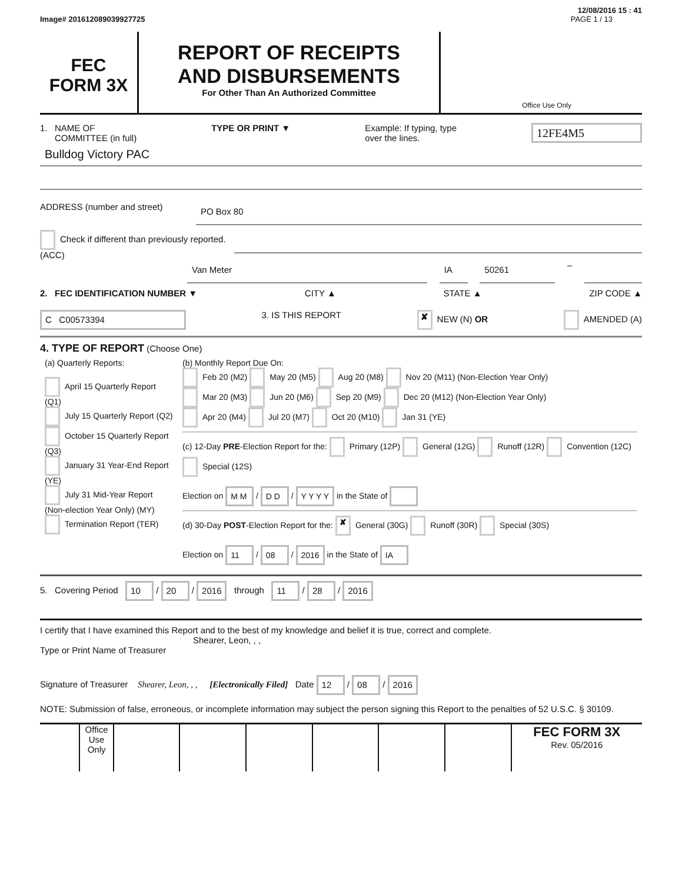12/08/2016 15 : 41
Image# 201612089039927725 PAGE 1 / 13
FEC
FORM 3X
REPORT OF RECEIPTS
AND DISBURSEMENTS
For Other Than An Authorized Committee
Office Use Only
1. NAME OF
COMMITTEE (in full) TYPE OR PRINT ▼ Example: If typing, type
over the lines. 12FE4M5
Bulldog Victory PAC
ADDRESS (number and street)
PO Box 80
Check if different than previously reported. (ACC)
Van Meter IA 50261
–
2. FEC IDENTIFICATION NUMBER ▼ CITY ▲ STATE ▲ ZIP CODE ▲
C C00573394 3. IS THIS REPORT ✘ NEW (N) OR AMENDED (A)
4. TYPE OF REPORT (Choose One)
| (a) Quarterly Reports: April 15 Quarterly Report (Q1) July 15 Quarterly Report (Q2) October 15 Quarterly Report (Q3) January 31 Year-End Report (YE) July 31 Mid-Year Report (Non-election Year Only) (MY) Termination Report (TER) | (b) Monthly Report Due On: Feb 20 (M2) May 20 (M5) Aug 20 (M8) Nov 20 (M11) (Non-Election Year Only) Mar 20 (M3) Jun 20 (M6) Sep 20 (M9) Dec 20 (M12) (Non-Election Year Only) Apr 20 (M4) Jul 20 (M7) Oct 20 (M10) Jan 31 (YE) (c) 12-Day PRE -Election Report for the: Primary (12P) General (12G) Runoff (12R) Convention (12C) Special (12S) Election on M M / D D / Y Y Y Y in the State of (d) 30-Day POST -Election Report for the: ✘ General (30G) Runoff (30R) Special (30S) Election on 11 / 08 / 2016 in the State of IA |
5. Covering Period 10 / 20 / 2016 through 11 / 28 / 2016
I certify that I have examined this Report and to the best of my knowledge and belief it is true, correct and complete.
Shearer, Leon, , ,
Type or Print Name of Treasurer
Signature of Treasurer Shearer, Leon, , , [Electronically Filed] Date 12 / 08 / 2016
NOTE: Submission of false, erroneous, or incomplete information may subject the person signing this Report to the penalties of 52 U.S.C. § 30109.
Office Use Only
FEC FORM 3X
Rev. 05/2016